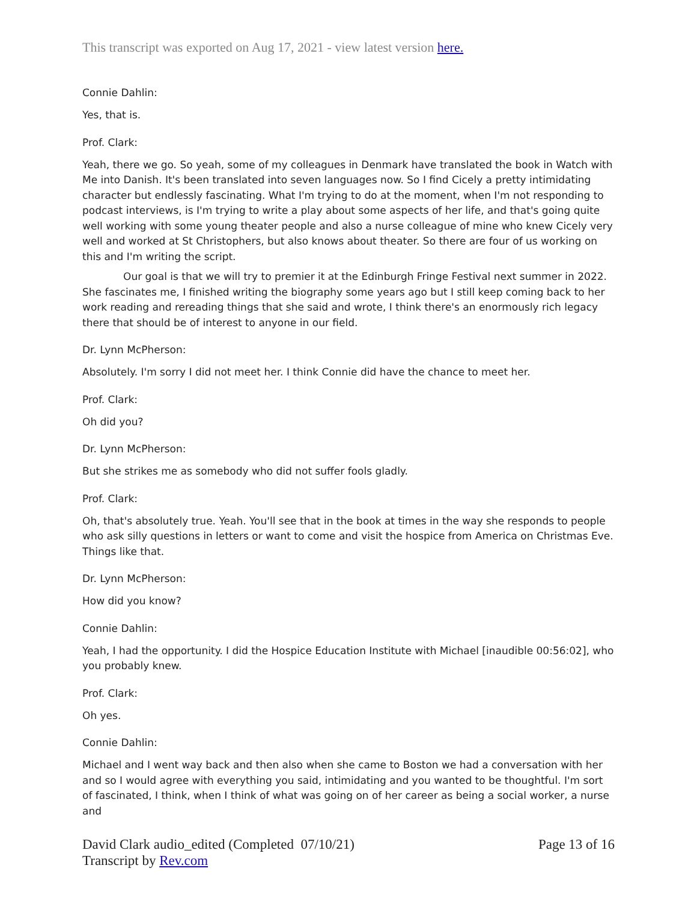This transcript was exported on Aug 17, 2021 - view latest version here.
Connie Dahlin:
Yes, that is.
Prof. Clark:
Yeah, there we go. So yeah, some of my colleagues in Denmark have translated the book in Watch with Me into Danish. It's been translated into seven languages now. So I find Cicely a pretty intimidating character but endlessly fascinating. What I'm trying to do at the moment, when I'm not responding to podcast interviews, is I'm trying to write a play about some aspects of her life, and that's going quite well working with some young theater people and also a nurse colleague of mine who knew Cicely very well and worked at St Christophers, but also knows about theater. So there are four of us working on this and I'm writing the script.
Our goal is that we will try to premier it at the Edinburgh Fringe Festival next summer in 2022. She fascinates me, I finished writing the biography some years ago but I still keep coming back to her work reading and rereading things that she said and wrote, I think there's an enormously rich legacy there that should be of interest to anyone in our field.
Dr. Lynn McPherson:
Absolutely. I'm sorry I did not meet her. I think Connie did have the chance to meet her.
Prof. Clark:
Oh did you?
Dr. Lynn McPherson:
But she strikes me as somebody who did not suffer fools gladly.
Prof. Clark:
Oh, that's absolutely true. Yeah. You'll see that in the book at times in the way she responds to people who ask silly questions in letters or want to come and visit the hospice from America on Christmas Eve. Things like that.
Dr. Lynn McPherson:
How did you know?
Connie Dahlin:
Yeah, I had the opportunity. I did the Hospice Education Institute with Michael [inaudible 00:56:02], who you probably knew.
Prof. Clark:
Oh yes.
Connie Dahlin:
Michael and I went way back and then also when she came to Boston we had a conversation with her and so I would agree with everything you said, intimidating and you wanted to be thoughtful. I'm sort of fascinated, I think, when I think of what was going on of her career as being a social worker, a nurse and
David Clark audio_edited (Completed 07/10/21)
Transcript by Rev.com
Page 13 of 16